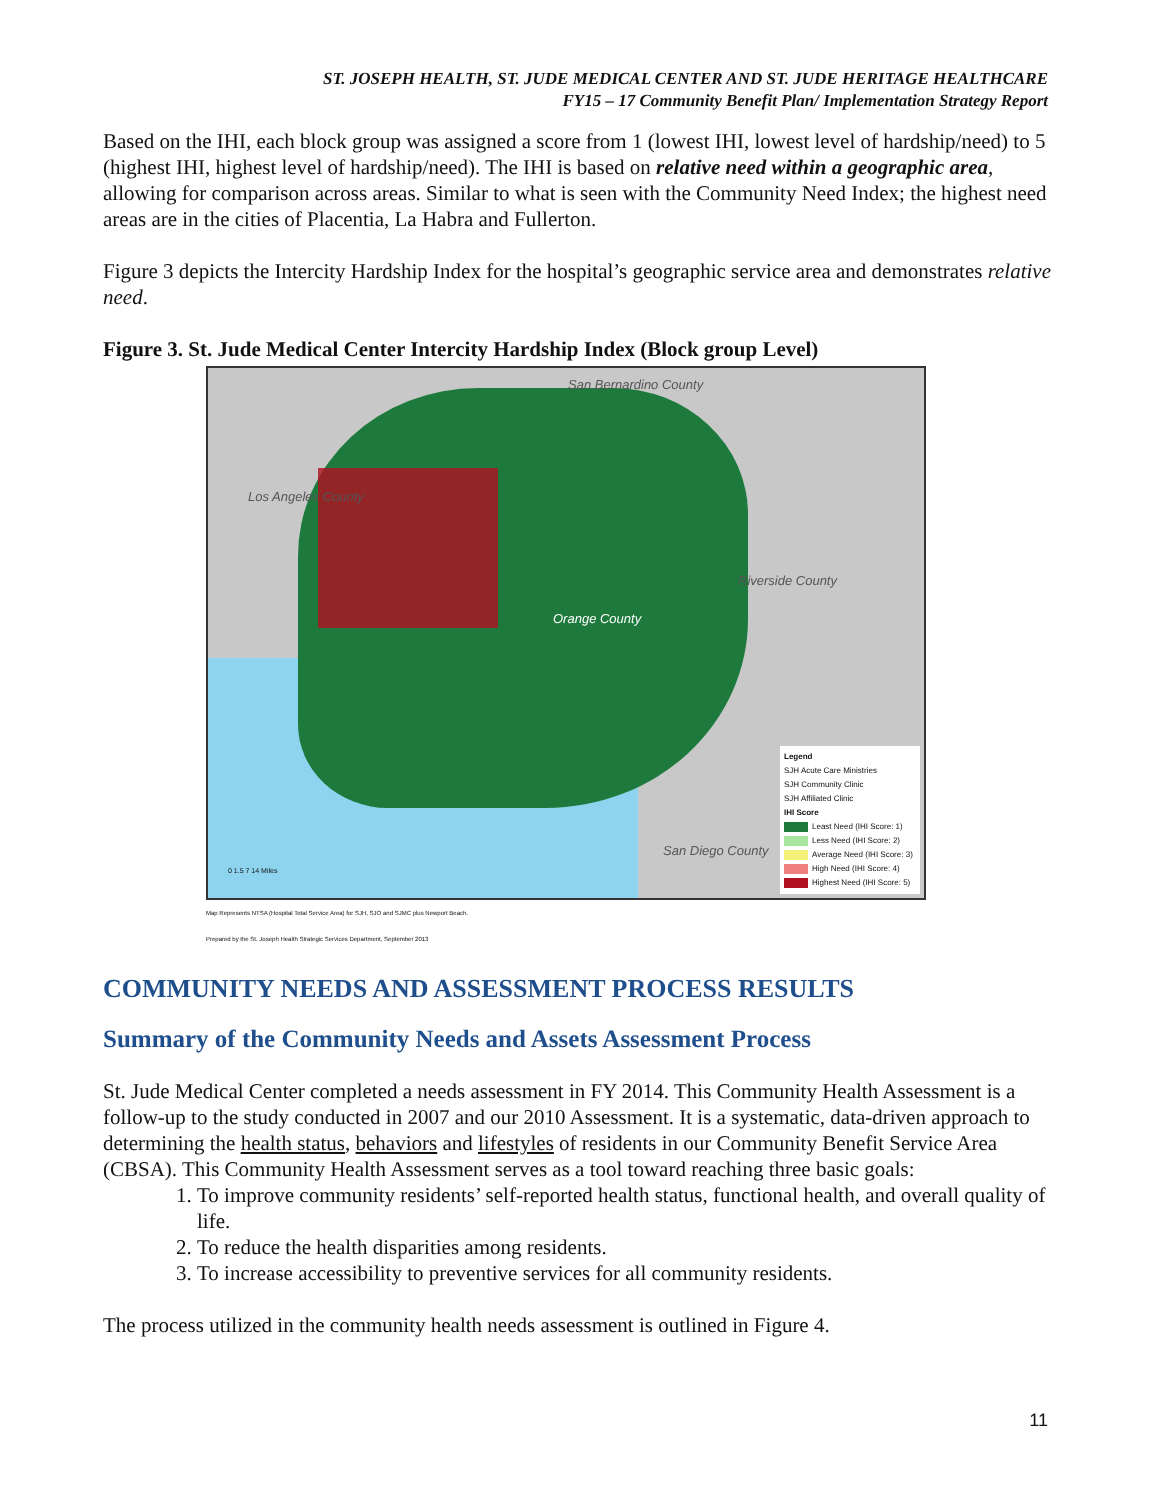ST. JOSEPH HEALTH, ST. JUDE MEDICAL CENTER AND ST. JUDE HERITAGE HEALTHCARE
FY15 – 17 Community Benefit Plan/ Implementation Strategy Report
Based on the IHI, each block group was assigned a score from 1 (lowest IHI, lowest level of hardship/need) to 5 (highest IHI, highest level of hardship/need). The IHI is based on relative need within a geographic area, allowing for comparison across areas. Similar to what is seen with the Community Need Index; the highest need areas are in the cities of Placentia, La Habra and Fullerton.
Figure 3 depicts the Intercity Hardship Index for the hospital’s geographic service area and demonstrates relative need.
Figure 3. St. Jude Medical Center Intercity Hardship Index (Block group Level)
San Bernardino County
Los Angeles County
Riverside County
Orange County
San Diego County
0 1.5 7 14 Miles
Legend
SJH Acute Care Ministries
SJH Community Clinic
SJH Affiliated Clinic
IHI Score
Least Need (IHI Score: 1)
Less Need (IHI Score: 2)
Average Need (IHI Score: 3)
High Need (IHI Score: 4)
Highest Need (IHI Score: 5)
Map Represents NTSA (Hospital Total Service Area) for SJH, SJO and SJMC plus Newport Beach.
Prepared by the St. Joseph Health Strategic Services Department, September 2013
COMMUNITY NEEDS AND ASSESSMENT PROCESS RESULTS
Summary of the Community Needs and Assets Assessment Process
St. Jude Medical Center completed a needs assessment in FY 2014. This Community Health Assessment is a follow-up to the study conducted in 2007 and our 2010 Assessment. It is a systematic, data-driven approach to determining the health status, behaviors and lifestyles of residents in our Community Benefit Service Area (CBSA). This Community Health Assessment serves as a tool toward reaching three basic goals:
1. To improve community residents’ self-reported health status, functional health, and overall quality of life.
2. To reduce the health disparities among residents.
3. To increase accessibility to preventive services for all community residents.
The process utilized in the community health needs assessment is outlined in Figure 4.
11